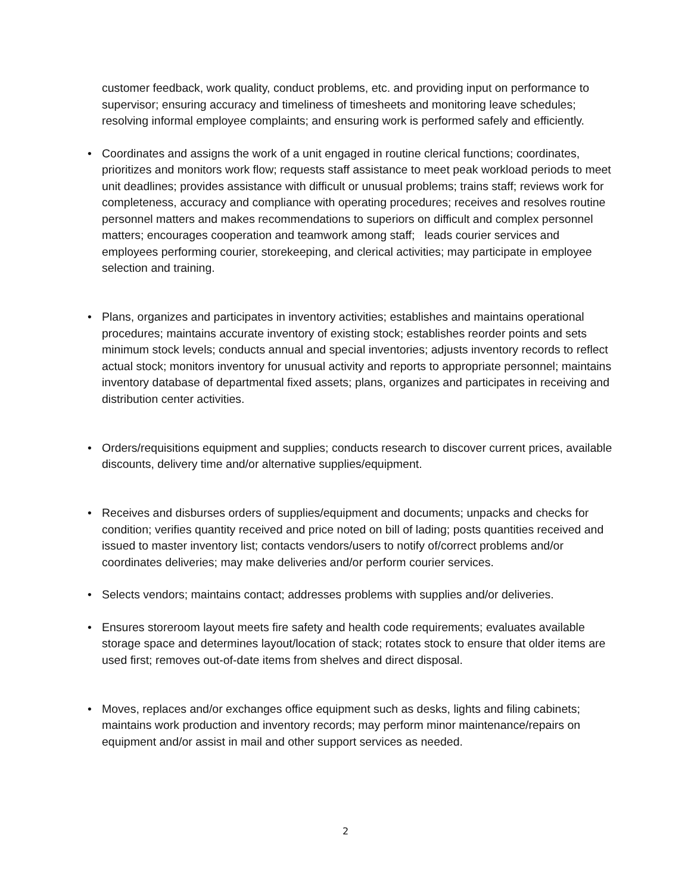customer feedback, work quality, conduct problems, etc. and providing input on performance to supervisor; ensuring accuracy and timeliness of timesheets and monitoring leave schedules; resolving informal employee complaints; and ensuring work is performed safely and efficiently.
• Coordinates and assigns the work of a unit engaged in routine clerical functions; coordinates, prioritizes and monitors work flow; requests staff assistance to meet peak workload periods to meet unit deadlines; provides assistance with difficult or unusual problems; trains staff; reviews work for completeness, accuracy and compliance with operating procedures; receives and resolves routine personnel matters and makes recommendations to superiors on difficult and complex personnel matters; encourages cooperation and teamwork among staff; leads courier services and employees performing courier, storekeeping, and clerical activities; may participate in employee selection and training.
• Plans, organizes and participates in inventory activities; establishes and maintains operational procedures; maintains accurate inventory of existing stock; establishes reorder points and sets minimum stock levels; conducts annual and special inventories; adjusts inventory records to reflect actual stock; monitors inventory for unusual activity and reports to appropriate personnel; maintains inventory database of departmental fixed assets; plans, organizes and participates in receiving and distribution center activities.
• Orders/requisitions equipment and supplies; conducts research to discover current prices, available discounts, delivery time and/or alternative supplies/equipment.
• Receives and disburses orders of supplies/equipment and documents; unpacks and checks for condition; verifies quantity received and price noted on bill of lading; posts quantities received and issued to master inventory list; contacts vendors/users to notify of/correct problems and/or coordinates deliveries; may make deliveries and/or perform courier services.
• Selects vendors; maintains contact; addresses problems with supplies and/or deliveries.
• Ensures storeroom layout meets fire safety and health code requirements; evaluates available storage space and determines layout/location of stack; rotates stock to ensure that older items are used first; removes out-of-date items from shelves and direct disposal.
• Moves, replaces and/or exchanges office equipment such as desks, lights and filing cabinets; maintains work production and inventory records; may perform minor maintenance/repairs on equipment and/or assist in mail and other support services as needed.
2